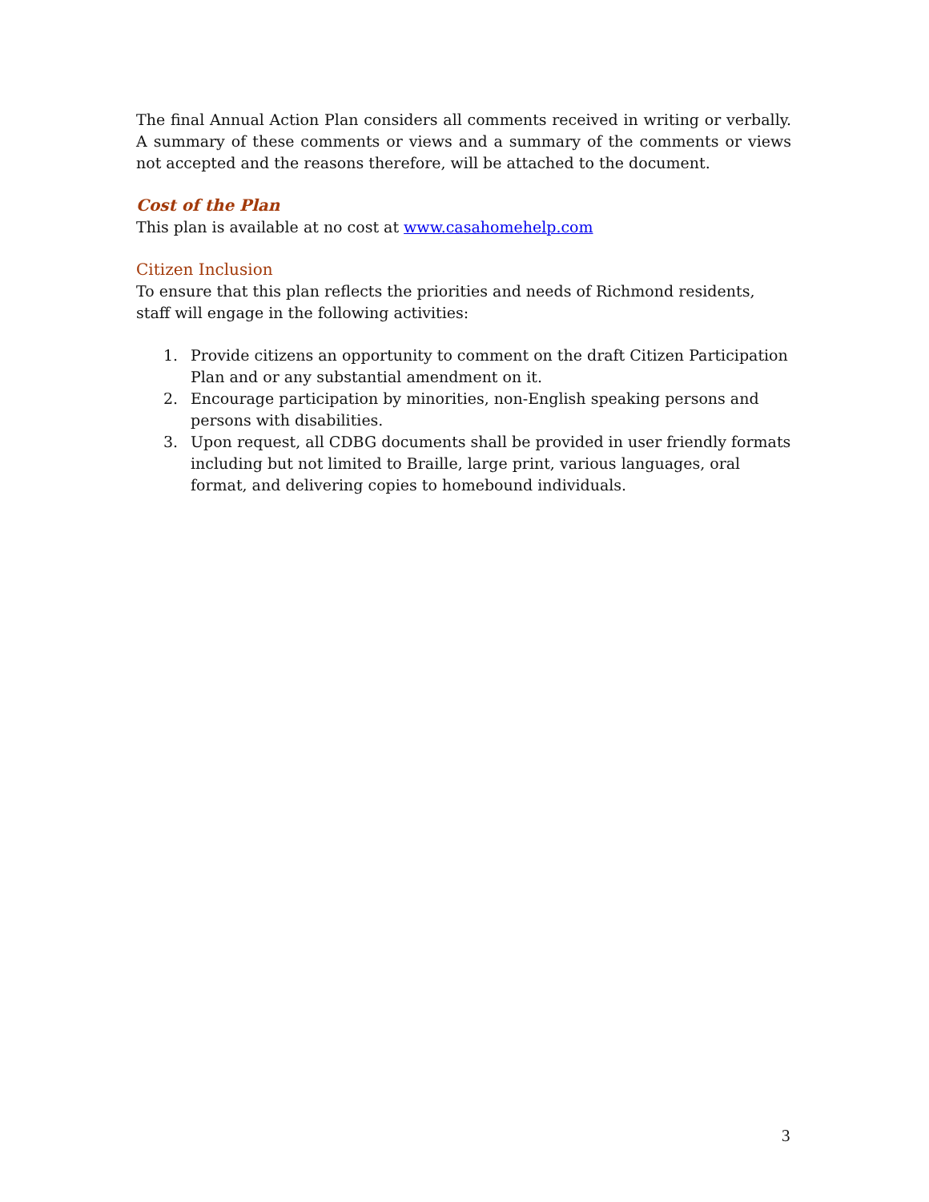The final Annual Action Plan considers all comments received in writing or verbally. A summary of these comments or views and a summary of the comments or views not accepted and the reasons therefore, will be attached to the document.
Cost of the Plan
This plan is available at no cost at www.casahomehelp.com
Citizen Inclusion
To ensure that this plan reflects the priorities and needs of Richmond residents, staff will engage in the following activities:
1. Provide citizens an opportunity to comment on the draft Citizen Participation Plan and or any substantial amendment on it.
2. Encourage participation by minorities, non-English speaking persons and persons with disabilities.
3. Upon request, all CDBG documents shall be provided in user friendly formats including but not limited to Braille, large print, various languages, oral format, and delivering copies to homebound individuals.
3